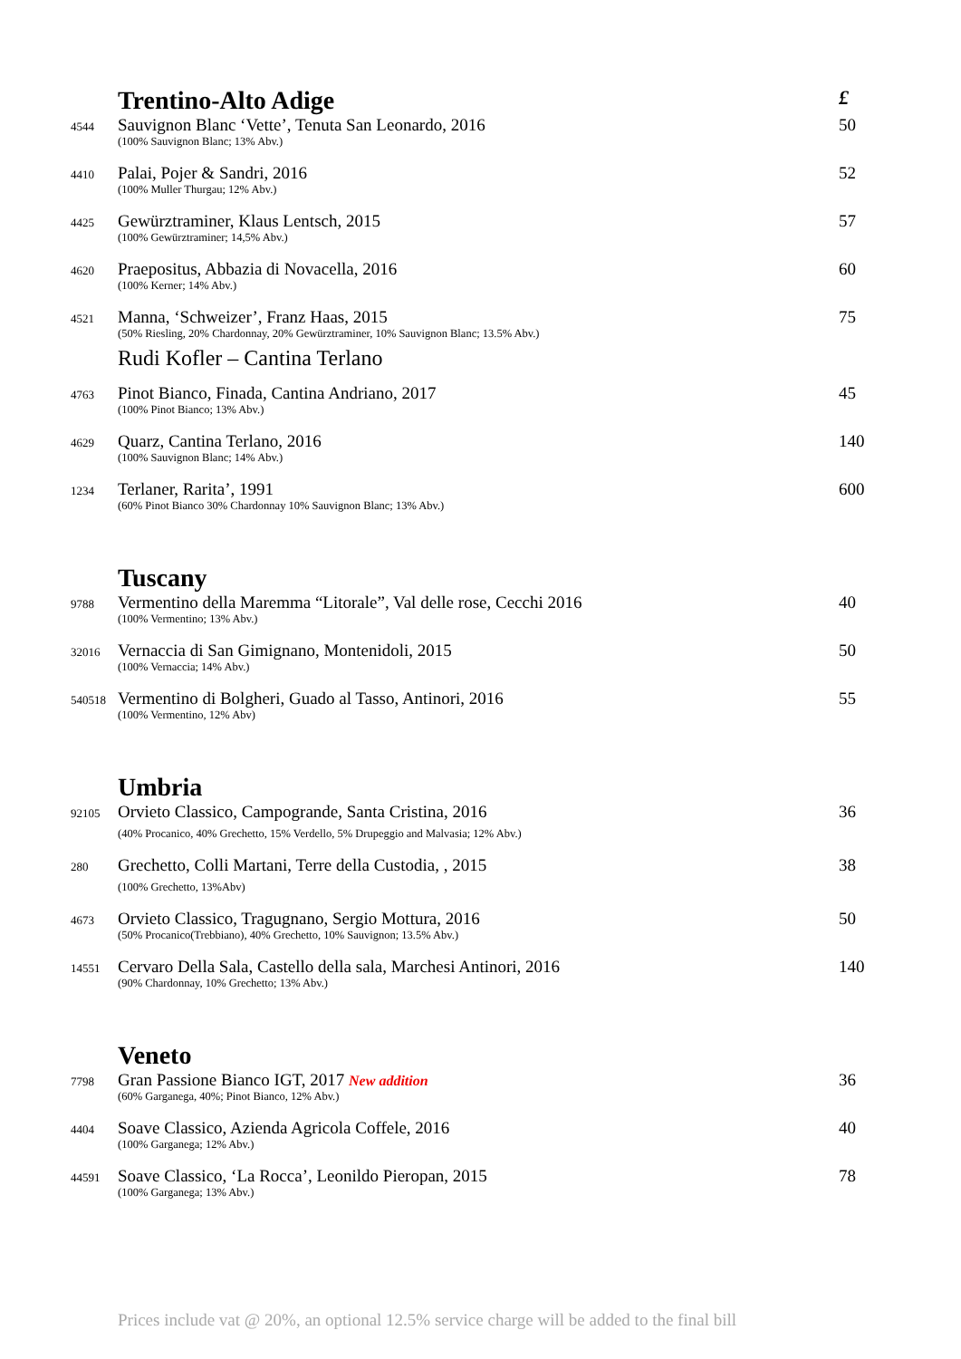Trentino-Alto Adige £
4544 Sauvignon Blanc ‘Vette’, Tenuta San Leonardo, 2016 50
(100% Sauvignon Blanc; 13% Abv.)
4410 Palai, Pojer & Sandri, 2016 52
(100% Muller Thurgau; 12% Abv.)
4425 Gewürztraminer, Klaus Lentsch, 2015 57
(100% Gewürztraminer; 14,5% Abv.)
4620 Praepositus, Abbazia di Novacella, 2016 60
(100% Kerner; 14% Abv.)
4521 Manna, ‘Schweizer’, Franz Haas, 2015 75
(50% Riesling, 20% Chardonnay, 20% Gewürztraminer, 10% Sauvignon Blanc; 13.5% Abv.)
Rudi Kofler – Cantina Terlano
4763 Pinot Bianco, Finada, Cantina Andriano, 2017 45
(100% Pinot Bianco; 13% Abv.)
4629 Quarz, Cantina Terlano, 2016 140
(100% Sauvignon Blanc; 14% Abv.)
1234 Terlaner, Rarita’, 1991 600
(60% Pinot Bianco 30% Chardonnay 10% Sauvignon Blanc; 13% Abv.)
Tuscany
9788 Vermentino della Maremma “Litorale”, Val delle rose, Cecchi 2016 40
(100% Vermentino; 13% Abv.)
32016 Vernaccia di San Gimignano, Montenidoli, 2015 50
(100% Vernaccia; 14% Abv.)
540518 Vermentino di Bolgheri, Guado al Tasso, Antinori, 2016 55
(100% Vermentino, 12% Abv)
Umbria
92105 Orvieto Classico, Campogrande, Santa Cristina, 2016 36
(40% Procanico, 40% Grechetto, 15% Verdello, 5% Drupeggio and Malvasia; 12% Abv.)
280 Grechetto, Colli Martani, Terre della Custodia, , 2015 38
(100% Grechetto, 13%Abv)
4673 Orvieto Classico, Tragugnano, Sergio Mottura, 2016 50
(50% Procanico(Trebbiano), 40% Grechetto, 10% Sauvignon; 13.5% Abv.)
14551 Cervaro Della Sala, Castello della sala, Marchesi Antinori, 2016 140
(90% Chardonnay, 10% Grechetto; 13% Abv.)
Veneto
7798 Gran Passione Bianco IGT, 2017 New addition 36
(60% Garganega, 40%; Pinot Bianco, 12% Abv.)
4404 Soave Classico, Azienda Agricola Coffele, 2016 40
(100% Garganega; 12% Abv.)
44591 Soave Classico, ‘La Rocca’, Leonildo Pieropan, 2015 78
(100% Garganega; 13% Abv.)
Prices include vat @ 20%, an optional 12.5% service charge will be added to the final bill